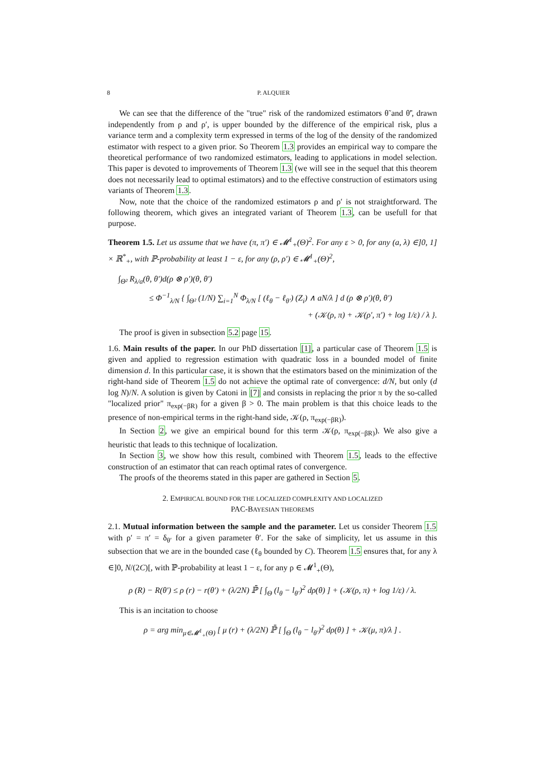8 P. ALQUIER
We can see that the difference of the "true" risk of the randomized estimators θ̃ and θ̃′, drawn independently from ρ and ρ′, is upper bounded by the difference of the empirical risk, plus a variance term and a complexity term expressed in terms of the log of the density of the randomized estimator with respect to a given prior. So Theorem 1.3 provides an empirical way to compare the theoretical performance of two randomized estimators, leading to applications in model selection. This paper is devoted to improvements of Theorem 1.3 (we will see in the sequel that this theorem does not necessarily lead to optimal estimators) and to the effective construction of estimators using variants of Theorem 1.3.
Now, note that the choice of the randomized estimators ρ and ρ′ is not straightforward. The following theorem, which gives an integrated variant of Theorem 1.3, can be usefull for that purpose.
Theorem 1.5. Let us assume that we have (π, π′) ∈ 𝓜<sup>1</sup><sub>+</sub>(Θ)<sup>2</sup>. For any ε > 0, for any (a, λ) ∈]0, 1] × ℝ<sup>*</sup><sub>+</sub>, with ℙ-probability at least 1 − ε, for any (ρ, ρ′) ∈ 𝓜<sup>1</sup><sub>+</sub>(Θ)<sup>2</sup>,
∫<sub>Θ²</sub> R<sub>λ/a</sub>(θ, θ′)d(ρ ⊗ ρ′)(θ, θ′)
≤ Φ<sup>−1</sup><sub>λ/N</sub> { ∫<sub>Θ²</sub> (1/N) ∑<sub>i=1</sub><sup>N</sup> Φ<sub>λ/N</sub> [ (ℓ<sub>θ</sub> − ℓ<sub>θ′</sub>) (Z<sub>i</sub>) ∧ aN/λ ] d (ρ ⊗ ρ′)(θ, θ′)
+ (𝒦(ρ, π) + 𝒦(ρ′, π′) + log 1/ε) / λ }.
The proof is given in subsection 5.2 page 15.
1.6. Main results of the paper. In our PhD dissertation [1], a particular case of Theorem 1.5 is given and applied to regression estimation with quadratic loss in a bounded model of finite dimension d. In this particular case, it is shown that the estimators based on the minimization of the right-hand side of Theorem 1.5 do not achieve the optimal rate of convergence: d/N, but only (d log N)/N. A solution is given by Catoni in [7] and consists in replacing the prior π by the so-called "localized prior" π<sub>exp(−βR)</sub> for a given β > 0. The main problem is that this choice leads to the presence of non-empirical terms in the right-hand side, 𝒦(ρ, π<sub>exp(−βR)</sub>).
In Section 2, we give an empirical bound for this term 𝒦(ρ, π<sub>exp(−βR)</sub>). We also give a heuristic that leads to this technique of localization.
In Section 3, we show how this result, combined with Theorem 1.5, leads to the effective construction of an estimator that can reach optimal rates of convergence.
The proofs of the theorems stated in this paper are gathered in Section 5.
2. EMPIRICAL BOUND FOR THE LOCALIZED COMPLEXITY AND LOCALIZED
PAC-BAYESIAN THEOREMS
2.1. Mutual information between the sample and the parameter. Let us consider Theorem 1.5 with ρ′ = π′ = δ<sub>θ′</sub> for a given parameter θ′. For the sake of simplicity, let us assume in this subsection that we are in the bounded case (ℓ<sub>θ</sub> bounded by C). Theorem 1.5 ensures that, for any λ ∈]0, N/(2C)[, with ℙ-probability at least 1 − ε, for any ρ ∈ 𝓜<sup>1</sup><sub>+</sub>(Θ),
ρ (R) − R(θ′) ≤ ρ (r) − r(θ′) + (λ/2N) ℙ̄ [ ∫<sub>Θ</sub> (l<sub>θ</sub> − l<sub>θ′</sub>)<sup>2</sup> dρ(θ) ] + (𝒦(ρ, π) + log 1/ε) / λ.
This is an incitation to choose
ρ = arg min<sub>μ∈𝓜<sup>1</sup><sub>+</sub>(Θ)</sub> [ μ (r) + (λ/2N) ℙ̄ [ ∫<sub>Θ</sub> (l<sub>θ</sub> − l<sub>θ′</sub>)<sup>2</sup> dρ(θ) ] + 𝒦(μ, π)/λ ] .